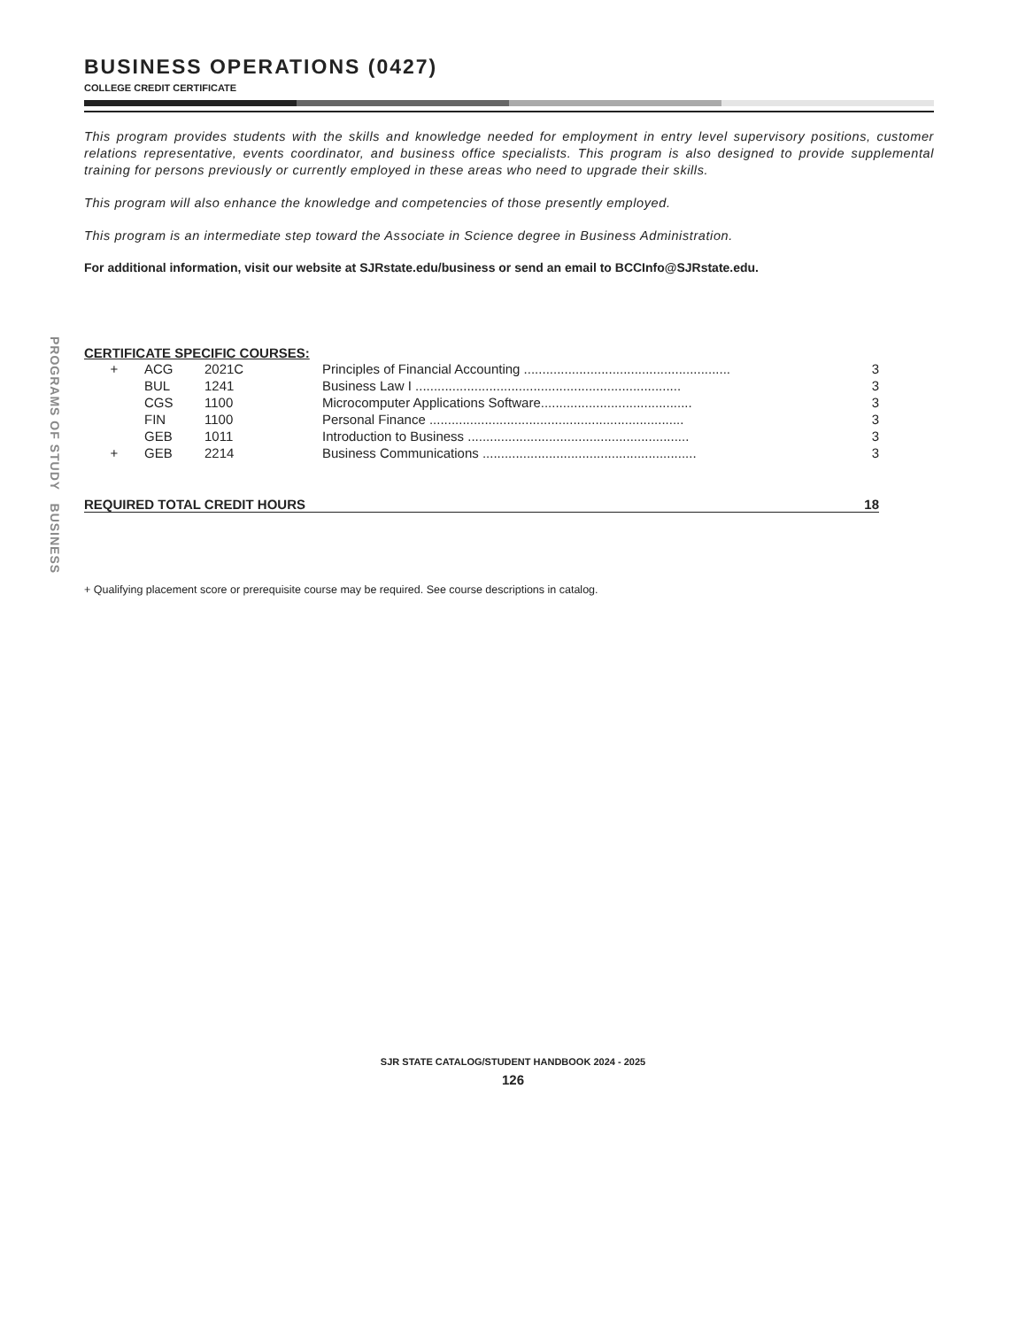PROGRAMS OF STUDY BUSINESS
BUSINESS OPERATIONS (0427)
COLLEGE CREDIT CERTIFICATE
This program provides students with the skills and knowledge needed for employment in entry level supervisory positions, customer relations representative, events coordinator, and business office specialists. This program is also designed to provide supplemental training for persons previously or currently employed in these areas who need to upgrade their skills.
This program will also enhance the knowledge and competencies of those presently employed.
This program is an intermediate step toward the Associate in Science degree in Business Administration.
For additional information, visit our website at SJRstate.edu/business or send an email to BCCInfo@SJRstate.edu.
CERTIFICATE SPECIFIC COURSES:
| + | ACG | 2021C | Principles of Financial Accounting ........................................................ | 3 |
| | BUL | 1241 | Business Law I ........................................................................ | 3 |
| | CGS | 1100 | Microcomputer Applications Software......................................... | 3 |
| | FIN | 1100 | Personal Finance ..................................................................... | 3 |
| | GEB | 1011 | Introduction to Business ............................................................ | 3 |
| + | GEB | 2214 | Business Communications .......................................................... | 3 |
REQUIRED TOTAL CREDIT HOURS 18
+ Qualifying placement score or prerequisite course may be required. See course descriptions in catalog.
SJR STATE CATALOG/STUDENT HANDBOOK 2024 - 2025
126